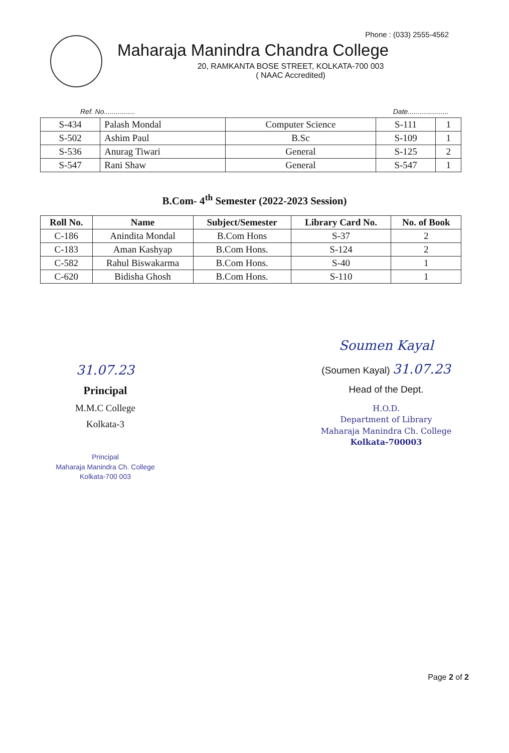Phone : (033) 2555-4562
Maharaja Manindra Chandra College
20, RAMKANTA BOSE STREET, KOLKATA-700 003
( NAAC Accredited)
Ref. No................ Date.....................
| S-434 | Palash Mondal | Computer Science | S-111 | 1 |
| S-502 | Ashim Paul | B.Sc | S-109 | 1 |
| S-536 | Anurag Tiwari | General | S-125 | 2 |
| S-547 | Rani Shaw | General | S-547 | 1 |
B.Com- 4<sup>th</sup> Semester (2022-2023 Session)
| Roll No. | Name | Subject/Semester | Library Card No. | No. of Book |
| --- | --- | --- | --- | --- |
| C-186 | Anindita Mondal | B.Com Hons | S-37 | 2 |
| C-183 | Aman Kashyap | B.Com Hons. | S-124 | 2 |
| C-582 | Rahul Biswakarma | B.Com Hons. | S-40 | 1 |
| C-620 | Bidisha Ghosh | B.Com Hons. | S-110 | 1 |
31.07.23
Principal
M.M.C College
Kolkata-3
Principal
Maharaja Manindra Ch. College
Kolkata-700 003
Soumen Kayal
(Soumen Kayal) 31.07.23
Head of the Dept.
H.O.D.
Department of Library
Maharaja Manindra Ch. College
Kolkata-700003
Page 2 of 2